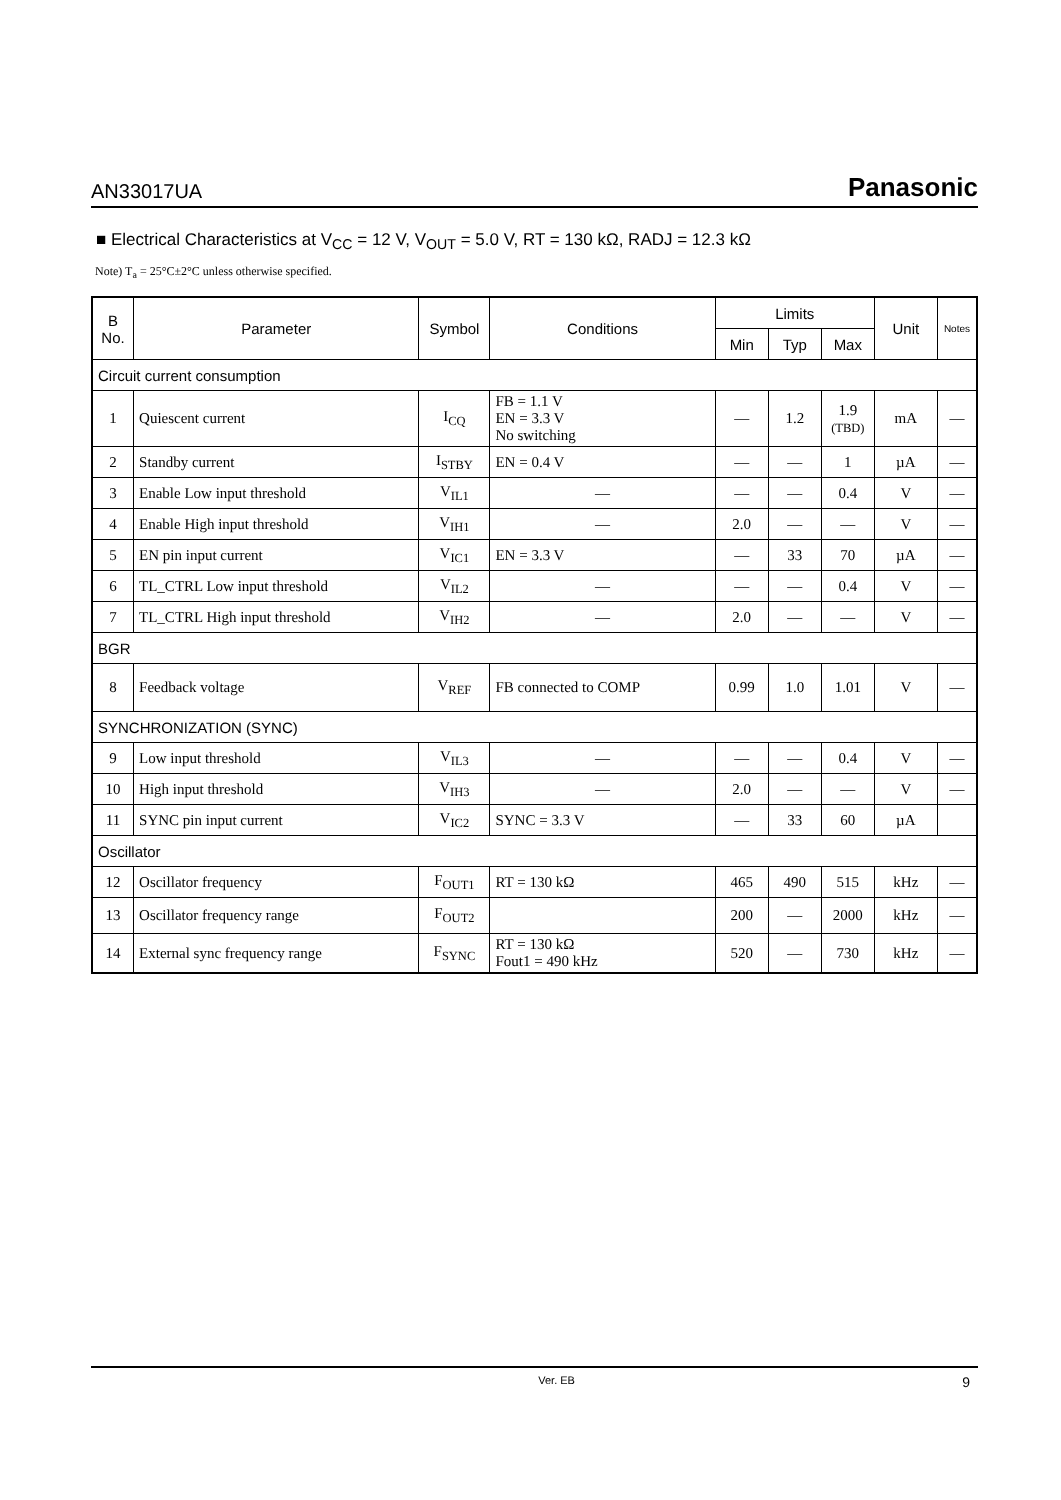AN33017UA Panasonic
■ Electrical Characteristics at V<sub>CC</sub> = 12 V, V<sub>OUT</sub> = 5.0 V, RT = 130 kΩ, RADJ = 12.3 kΩ
Note) T<sub>a</sub> = 25°C±2°C unless otherwise specified.
| B No. | Parameter | Symbol | Conditions | Limits | | | Unit | Notes |
| --- | --- | --- | --- | --- | --- | --- | --- | --- |
| | | | | Min | Typ | Max | | |
| Circuit current consumption | | | | | | | | |
| 1 | Quiescent current | I<sub>CQ</sub> | FB = 1.1 V EN = 3.3 V No switching | — | 1.2 | 1.9 (TBD) | mA | — |
| 2 | Standby current | I<sub>STBY</sub> | EN = 0.4 V | — | — | 1 | µA | — |
| 3 | Enable Low input threshold | V<sub>IL1</sub> | — | — | — | 0.4 | V | — |
| 4 | Enable High input threshold | V<sub>IH1</sub> | — | 2.0 | — | — | V | — |
| 5 | EN pin input current | V<sub>IC1</sub> | EN = 3.3 V | — | 33 | 70 | µA | — |
| 6 | TL_CTRL Low input threshold | V<sub>IL2</sub> | — | — | — | 0.4 | V | — |
| 7 | TL_CTRL High input threshold | V<sub>IH2</sub> | — | 2.0 | — | — | V | — |
| BGR | | | | | | | | |
| 8 | Feedback voltage | V<sub>REF</sub> | FB connected to COMP | 0.99 | 1.0 | 1.01 | V | — |
| SYNCHRONIZATION (SYNC) | | | | | | | | |
| 9 | Low input threshold | V<sub>IL3</sub> | — | — | — | 0.4 | V | — |
| 10 | High input threshold | V<sub>IH3</sub> | — | 2.0 | — | — | V | — |
| 11 | SYNC pin input current | V<sub>IC2</sub> | SYNC = 3.3 V | — | 33 | 60 | µA | |
| Oscillator | | | | | | | | |
| 12 | Oscillator frequency | F<sub>OUT1</sub> | RT = 130 kΩ | 465 | 490 | 515 | kHz | — |
| 13 | Oscillator frequency range | F<sub>OUT2</sub> | | 200 | — | 2000 | kHz | — |
| 14 | External sync frequency range | F<sub>SYNC</sub> | RT = 130 kΩ Fout1 = 490 kHz | 520 | — | 730 | kHz | — |
Ver. EB 9